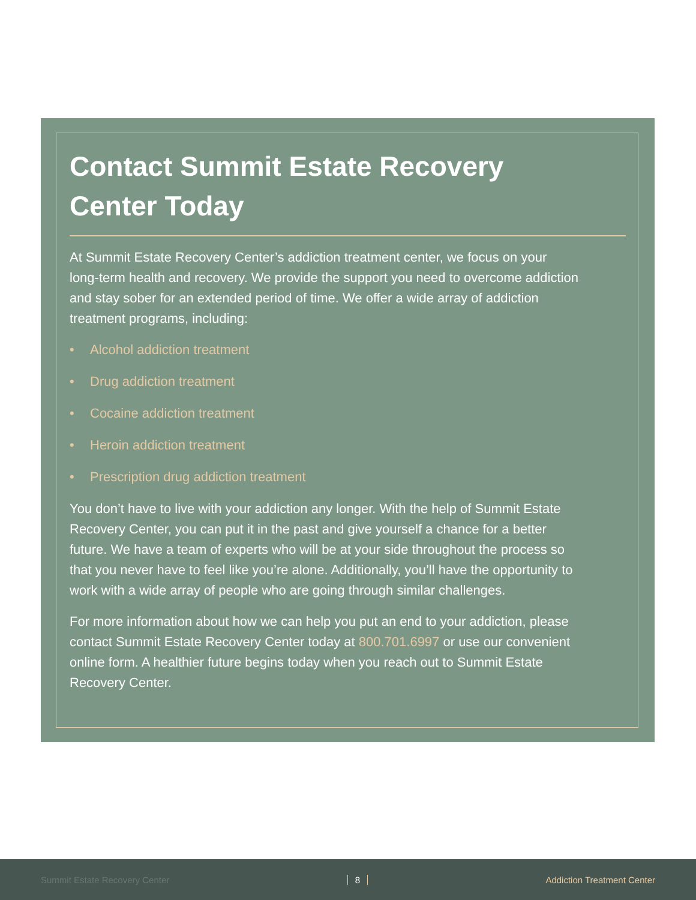Contact Summit Estate Recovery Center Today
At Summit Estate Recovery Center’s addiction treatment center, we focus on your long-term health and recovery. We provide the support you need to overcome addiction and stay sober for an extended period of time. We offer a wide array of addiction treatment programs, including:
• Alcohol addiction treatment
• Drug addiction treatment
• Cocaine addiction treatment
• Heroin addiction treatment
• Prescription drug addiction treatment
You don’t have to live with your addiction any longer. With the help of Summit Estate Recovery Center, you can put it in the past and give yourself a chance for a better future. We have a team of experts who will be at your side throughout the process so that you never have to feel like you’re alone. Additionally, you’ll have the opportunity to work with a wide array of people who are going through similar challenges.
For more information about how we can help you put an end to your addiction, please contact Summit Estate Recovery Center today at 800.701.6997 or use our convenient online form. A healthier future begins today when you reach out to Summit Estate Recovery Center.
Summit Estate Recovery Center 8 Addiction Treatment Center